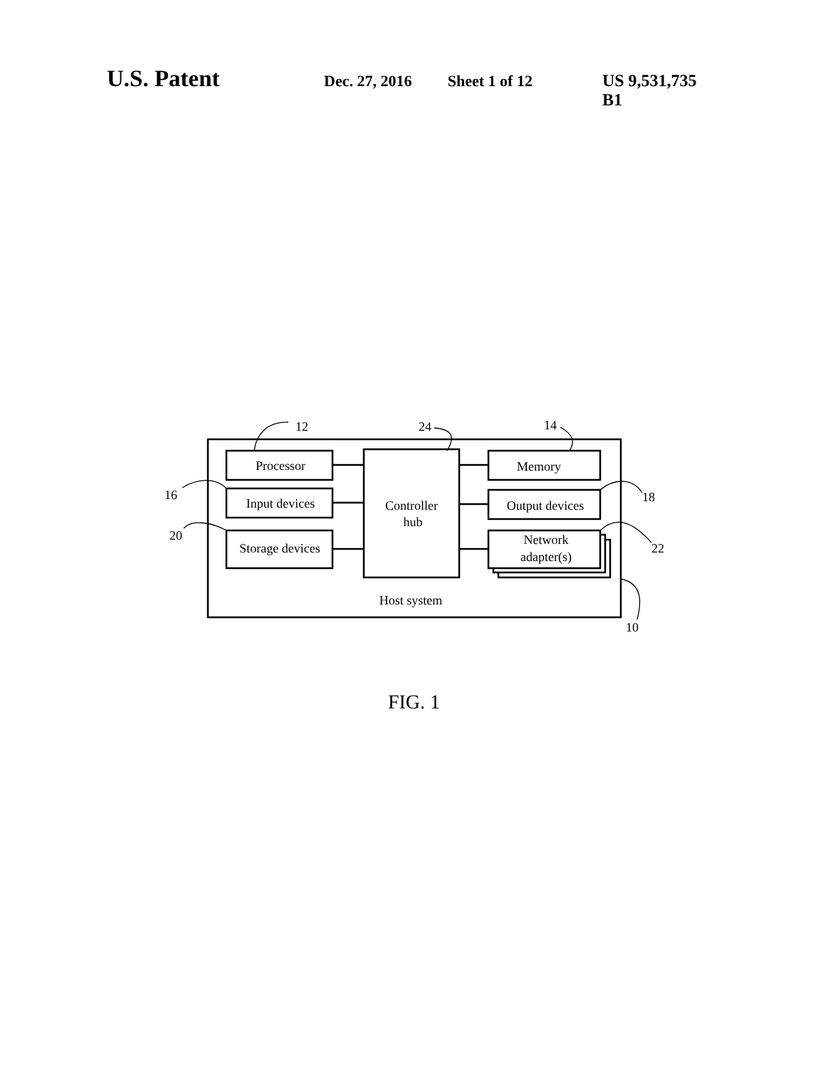U.S. Patent Dec. 27, 2016 Sheet 1 of 12 US 9,531,735 B1
Processor
Input devices
Storage devices
Controller
hub
Memory
Output devices
Network
adapter(s)
Host system
12
24
14
16
18
20
22
10
FIG. 1